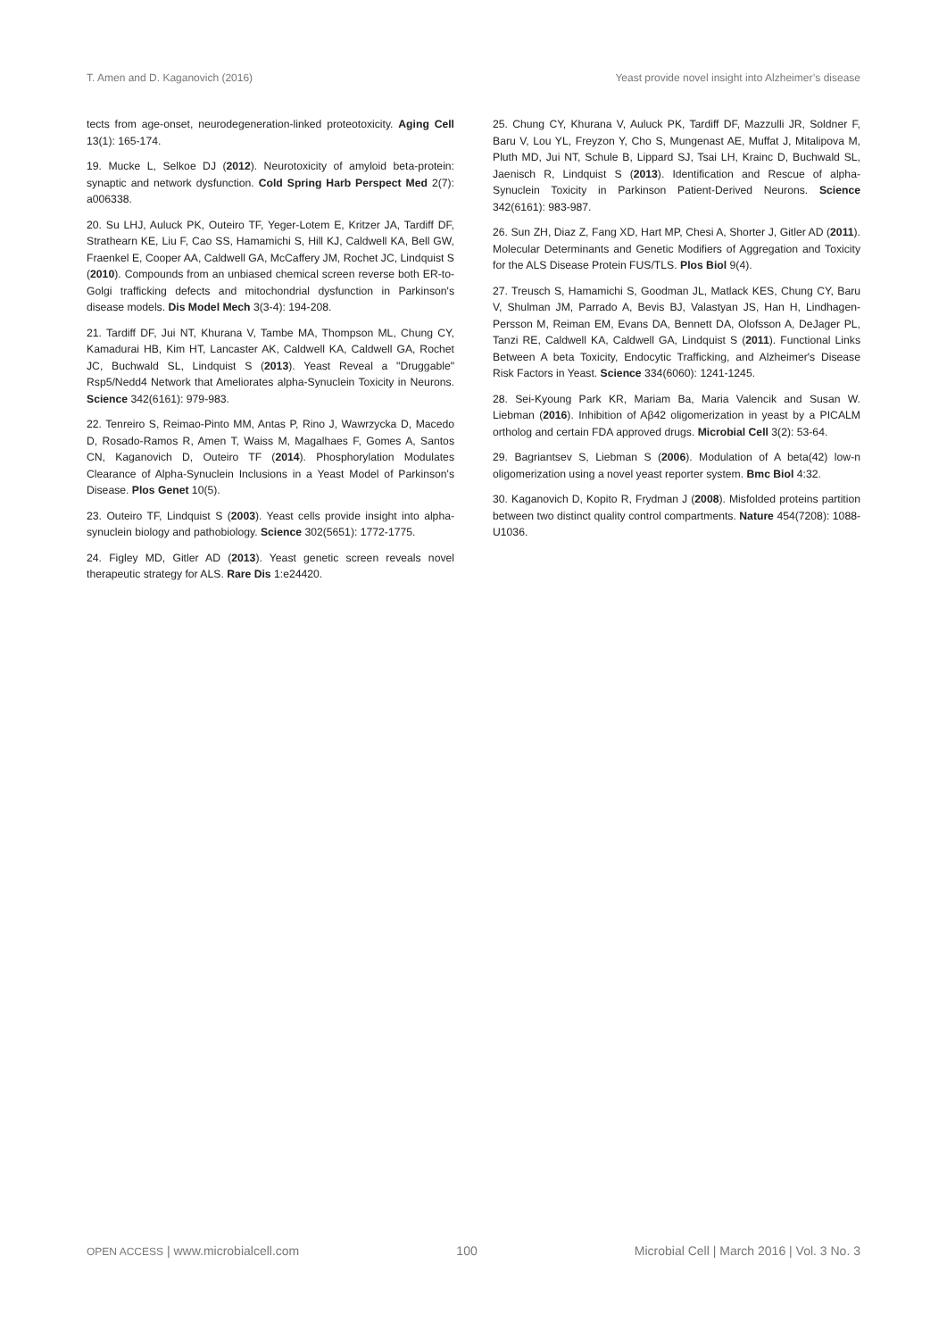T. Amen and D. Kaganovich (2016) Yeast provide novel insight into Alzheimer’s disease
tects from age-onset, neurodegeneration-linked proteotoxicity. Aging Cell 13(1): 165-174.
19. Mucke L, Selkoe DJ (2012). Neurotoxicity of amyloid beta-protein: synaptic and network dysfunction. Cold Spring Harb Perspect Med 2(7): a006338.
20. Su LHJ, Auluck PK, Outeiro TF, Yeger-Lotem E, Kritzer JA, Tardiff DF, Strathearn KE, Liu F, Cao SS, Hamamichi S, Hill KJ, Caldwell KA, Bell GW, Fraenkel E, Cooper AA, Caldwell GA, McCaffery JM, Rochet JC, Lindquist S (2010). Compounds from an unbiased chemical screen reverse both ER-to-Golgi trafficking defects and mitochondrial dysfunction in Parkinson's disease models. Dis Model Mech 3(3-4): 194-208.
21. Tardiff DF, Jui NT, Khurana V, Tambe MA, Thompson ML, Chung CY, Kamadurai HB, Kim HT, Lancaster AK, Caldwell KA, Caldwell GA, Rochet JC, Buchwald SL, Lindquist S (2013). Yeast Reveal a "Druggable" Rsp5/Nedd4 Network that Ameliorates alpha-Synuclein Toxicity in Neurons. Science 342(6161): 979-983.
22. Tenreiro S, Reimao-Pinto MM, Antas P, Rino J, Wawrzycka D, Macedo D, Rosado-Ramos R, Amen T, Waiss M, Magalhaes F, Gomes A, Santos CN, Kaganovich D, Outeiro TF (2014). Phosphorylation Modulates Clearance of Alpha-Synuclein Inclusions in a Yeast Model of Parkinson's Disease. Plos Genet 10(5).
23. Outeiro TF, Lindquist S (2003). Yeast cells provide insight into alpha-synuclein biology and pathobiology. Science 302(5651): 1772-1775.
24. Figley MD, Gitler AD (2013). Yeast genetic screen reveals novel therapeutic strategy for ALS. Rare Dis 1:e24420.
25. Chung CY, Khurana V, Auluck PK, Tardiff DF, Mazzulli JR, Soldner F, Baru V, Lou YL, Freyzon Y, Cho S, Mungenast AE, Muffat J, Mitalipova M, Pluth MD, Jui NT, Schule B, Lippard SJ, Tsai LH, Krainc D, Buchwald SL, Jaenisch R, Lindquist S (2013). Identification and Rescue of alpha-Synuclein Toxicity in Parkinson Patient-Derived Neurons. Science 342(6161): 983-987.
26. Sun ZH, Diaz Z, Fang XD, Hart MP, Chesi A, Shorter J, Gitler AD (2011). Molecular Determinants and Genetic Modifiers of Aggregation and Toxicity for the ALS Disease Protein FUS/TLS. Plos Biol 9(4).
27. Treusch S, Hamamichi S, Goodman JL, Matlack KES, Chung CY, Baru V, Shulman JM, Parrado A, Bevis BJ, Valastyan JS, Han H, Lindhagen-Persson M, Reiman EM, Evans DA, Bennett DA, Olofsson A, DeJager PL, Tanzi RE, Caldwell KA, Caldwell GA, Lindquist S (2011). Functional Links Between A beta Toxicity, Endocytic Trafficking, and Alzheimer's Disease Risk Factors in Yeast. Science 334(6060): 1241-1245.
28. Sei-Kyoung Park KR, Mariam Ba, Maria Valencik and Susan W. Liebman (2016). Inhibition of Aβ42 oligomerization in yeast by a PICALM ortholog and certain FDA approved drugs. Microbial Cell 3(2): 53-64.
29. Bagriantsev S, Liebman S (2006). Modulation of A beta(42) low-n oligomerization using a novel yeast reporter system. Bmc Biol 4:32.
30. Kaganovich D, Kopito R, Frydman J (2008). Misfolded proteins partition between two distinct quality control compartments. Nature 454(7208): 1088-U1036.
OPEN ACCESS | www.microbialcell.com 100 Microbial Cell | March 2016 | Vol. 3 No. 3